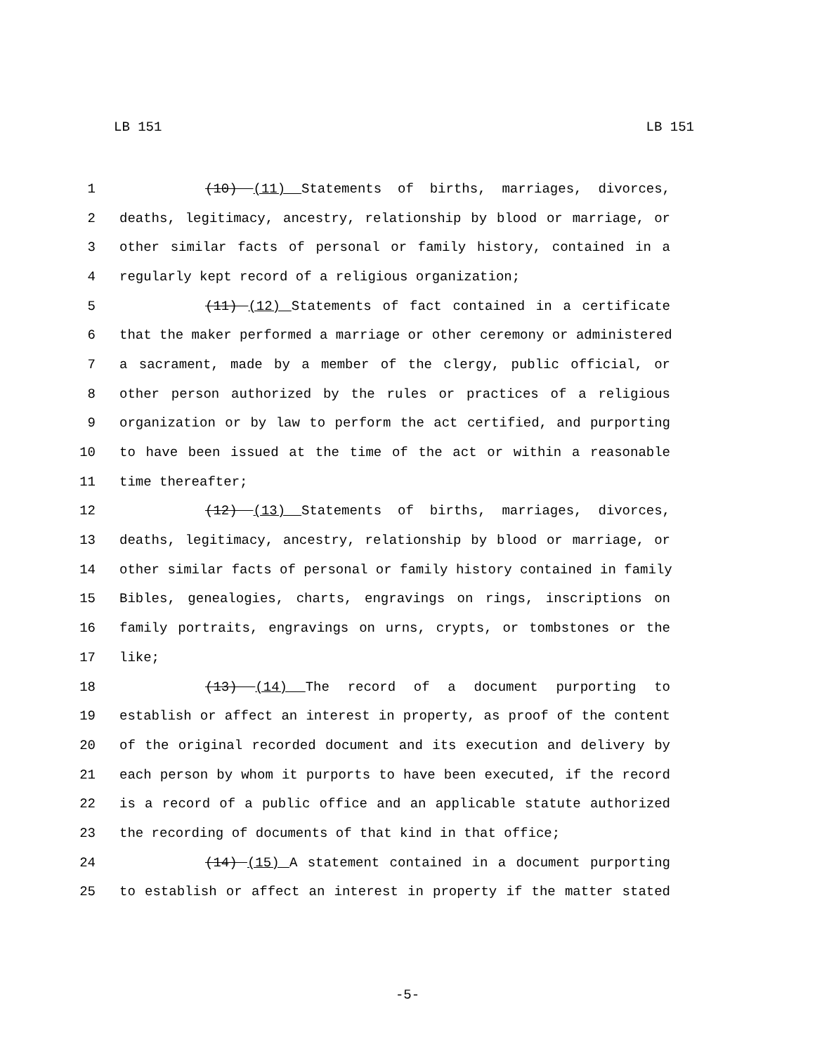LB 151 LB 151
1 (10) (11) Statements of births, marriages, divorces,
2 deaths, legitimacy, ancestry, relationship by blood or marriage, or
3 other similar facts of personal or family history, contained in a
4 regularly kept record of a religious organization;
5 (11) (12) Statements of fact contained in a certificate
6 that the maker performed a marriage or other ceremony or administered
7 a sacrament, made by a member of the clergy, public official, or
8 other person authorized by the rules or practices of a religious
9 organization or by law to perform the act certified, and purporting
10 to have been issued at the time of the act or within a reasonable
11 time thereafter;
12 (12) (13) Statements of births, marriages, divorces,
13 deaths, legitimacy, ancestry, relationship by blood or marriage, or
14 other similar facts of personal or family history contained in family
15 Bibles, genealogies, charts, engravings on rings, inscriptions on
16 family portraits, engravings on urns, crypts, or tombstones or the
17 like;
18 (13) (14) The record of a document purporting to
19 establish or affect an interest in property, as proof of the content
20 of the original recorded document and its execution and delivery by
21 each person by whom it purports to have been executed, if the record
22 is a record of a public office and an applicable statute authorized
23 the recording of documents of that kind in that office;
24 (14) (15) A statement contained in a document purporting
25 to establish or affect an interest in property if the matter stated
-5-